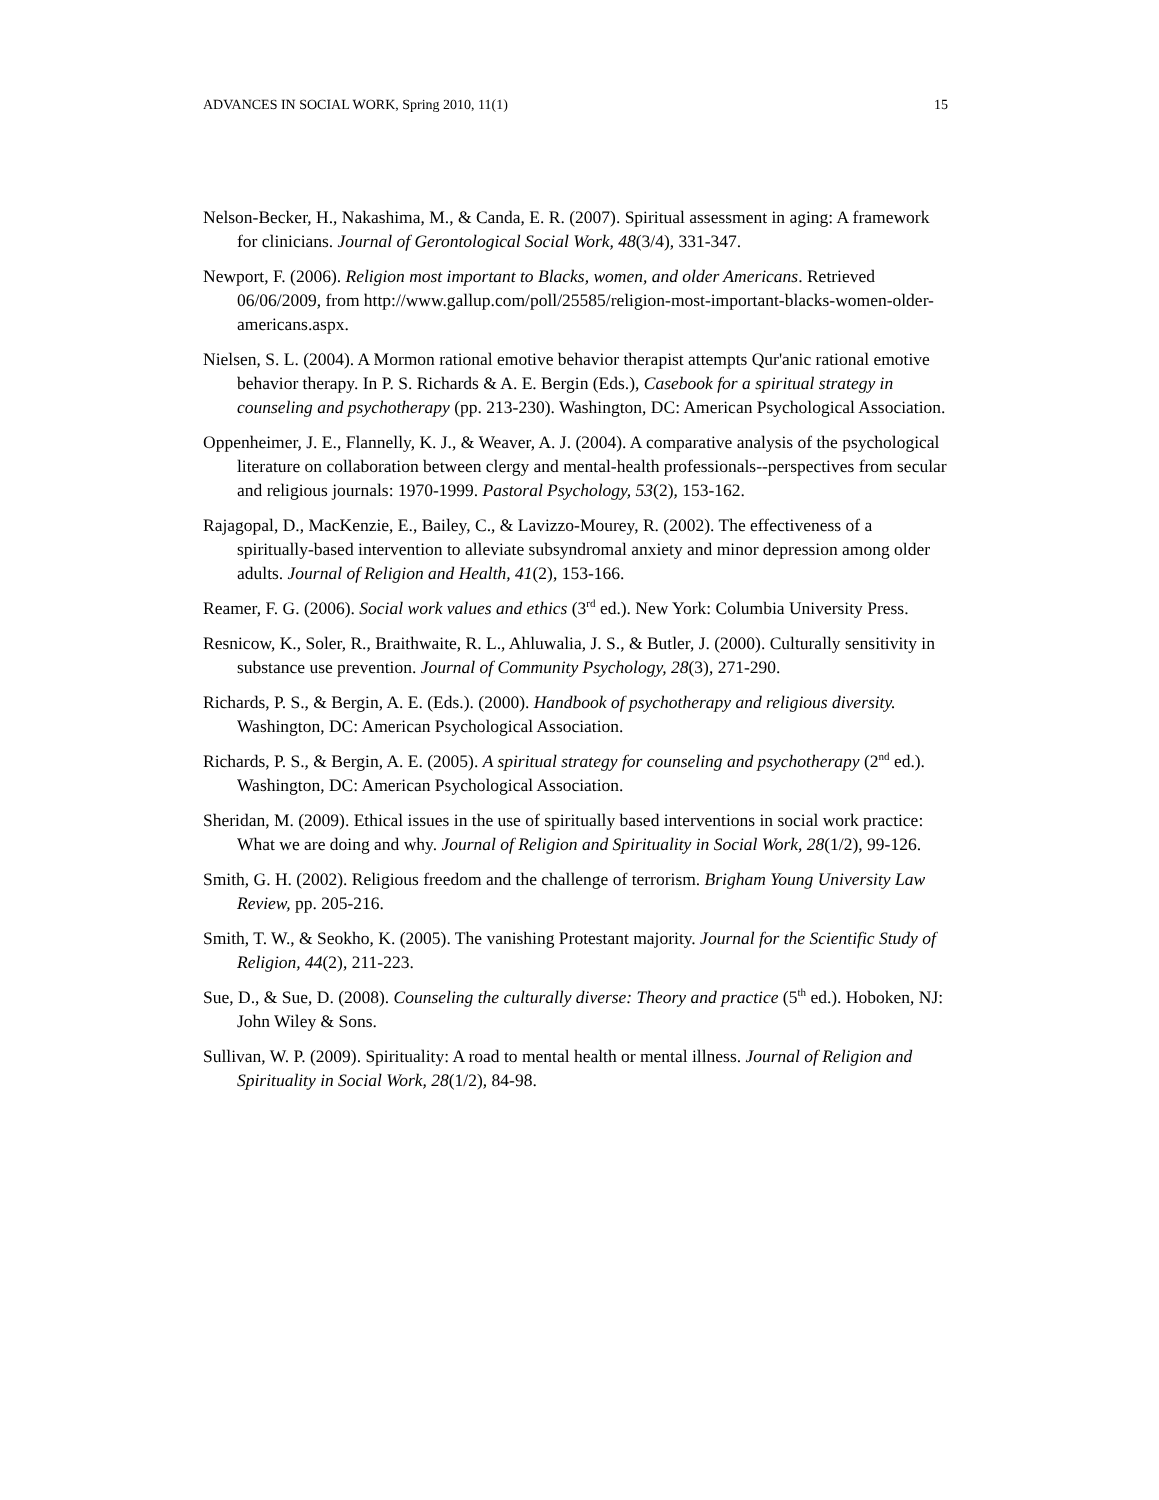ADVANCES IN SOCIAL WORK, Spring 2010, 11(1) 15
Nelson-Becker, H., Nakashima, M., & Canda, E. R. (2007). Spiritual assessment in aging: A framework for clinicians. Journal of Gerontological Social Work, 48(3/4), 331-347.
Newport, F. (2006). Religion most important to Blacks, women, and older Americans. Retrieved 06/06/2009, from http://www.gallup.com/poll/25585/religion-most-important-blacks-women-older-americans.aspx.
Nielsen, S. L. (2004). A Mormon rational emotive behavior therapist attempts Qur'anic rational emotive behavior therapy. In P. S. Richards & A. E. Bergin (Eds.), Casebook for a spiritual strategy in counseling and psychotherapy (pp. 213-230). Washington, DC: American Psychological Association.
Oppenheimer, J. E., Flannelly, K. J., & Weaver, A. J. (2004). A comparative analysis of the psychological literature on collaboration between clergy and mental-health professionals--perspectives from secular and religious journals: 1970-1999. Pastoral Psychology, 53(2), 153-162.
Rajagopal, D., MacKenzie, E., Bailey, C., & Lavizzo-Mourey, R. (2002). The effectiveness of a spiritually-based intervention to alleviate subsyndromal anxiety and minor depression among older adults. Journal of Religion and Health, 41(2), 153-166.
Reamer, F. G. (2006). Social work values and ethics (3<sup>rd</sup> ed.). New York: Columbia University Press.
Resnicow, K., Soler, R., Braithwaite, R. L., Ahluwalia, J. S., & Butler, J. (2000). Culturally sensitivity in substance use prevention. Journal of Community Psychology, 28(3), 271-290.
Richards, P. S., & Bergin, A. E. (Eds.). (2000). Handbook of psychotherapy and religious diversity. Washington, DC: American Psychological Association.
Richards, P. S., & Bergin, A. E. (2005). A spiritual strategy for counseling and psychotherapy (2<sup>nd</sup> ed.). Washington, DC: American Psychological Association.
Sheridan, M. (2009). Ethical issues in the use of spiritually based interventions in social work practice: What we are doing and why. Journal of Religion and Spirituality in Social Work, 28(1/2), 99-126.
Smith, G. H. (2002). Religious freedom and the challenge of terrorism. Brigham Young University Law Review, pp. 205-216.
Smith, T. W., & Seokho, K. (2005). The vanishing Protestant majority. Journal for the Scientific Study of Religion, 44(2), 211-223.
Sue, D., & Sue, D. (2008). Counseling the culturally diverse: Theory and practice (5<sup>th</sup> ed.). Hoboken, NJ: John Wiley & Sons.
Sullivan, W. P. (2009). Spirituality: A road to mental health or mental illness. Journal of Religion and Spirituality in Social Work, 28(1/2), 84-98.